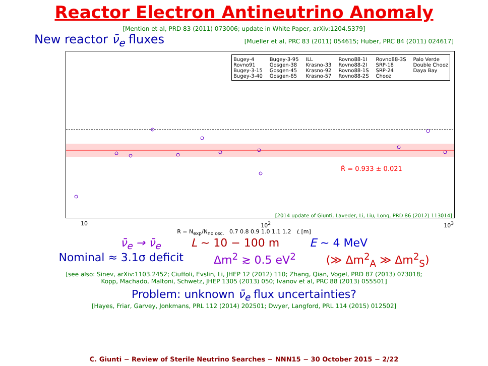Reactor Electron Antineutrino Anomaly
[Mention et al, PRD 83 (2011) 073006; update in White Paper, arXiv:1204.5379]
New reactor ν̄<sub>e</sub> fluxes [Mueller et al, PRC 83 (2011) 054615; Huber, PRC 84 (2011) 024617]
Bugey-4 Bugey-3-95 ILL Rovno88-1I Rovno88-3S Palo Verde Rovno91 Gosgen-38 Krasno-33 Rovno88-2I SRP-18 Double Chooz Bugey-3-15 Gosgen-45 Krasno-92 Rovno88-1S SRP-24 Daya Bay Bugey-3-40 Gosgen-65 Krasno-57 Rovno88-2S Chooz
R̄ = 0.933 ± 0.021
[2014 update of Giunti, Laveder, Li, Liu, Long, PRD 86 (2012) 113014]
10 10<sup>2</sup> 10<sup>3</sup>
R = N<sub>exp</sub>/N<sub>no osc.</sub> 0.7 0.8 0.9 1.0 1.1 1.2 L [m]
ν̄<sub>e</sub> → ν̄<sub>e</sub> L ∼ 10 − 100 m E ∼ 4 MeV
Nominal ≈ 3.1σ deficit Δm<sup>2</sup> ≳ 0.5 eV<sup>2</sup> (≫ Δm<sup>2</sup><sub>A</sub> ≫ Δm<sup>2</sup><sub>S</sub>)
[see also: Sinev, arXiv:1103.2452; Ciuffoli, Evslin, Li, JHEP 12 (2012) 110; Zhang, Qian, Vogel, PRD 87 (2013) 073018;
Kopp, Machado, Maltoni, Schwetz, JHEP 1305 (2013) 050; Ivanov et al, PRC 88 (2013) 055501]
Problem: unknown ν̄<sub>e</sub> flux uncertainties?
[Hayes, Friar, Garvey, Jonkmans, PRL 112 (2014) 202501; Dwyer, Langford, PRL 114 (2015) 012502]
C. Giunti − Review of Sterile Neutrino Searches − NNN15 − 30 October 2015 − 2/22